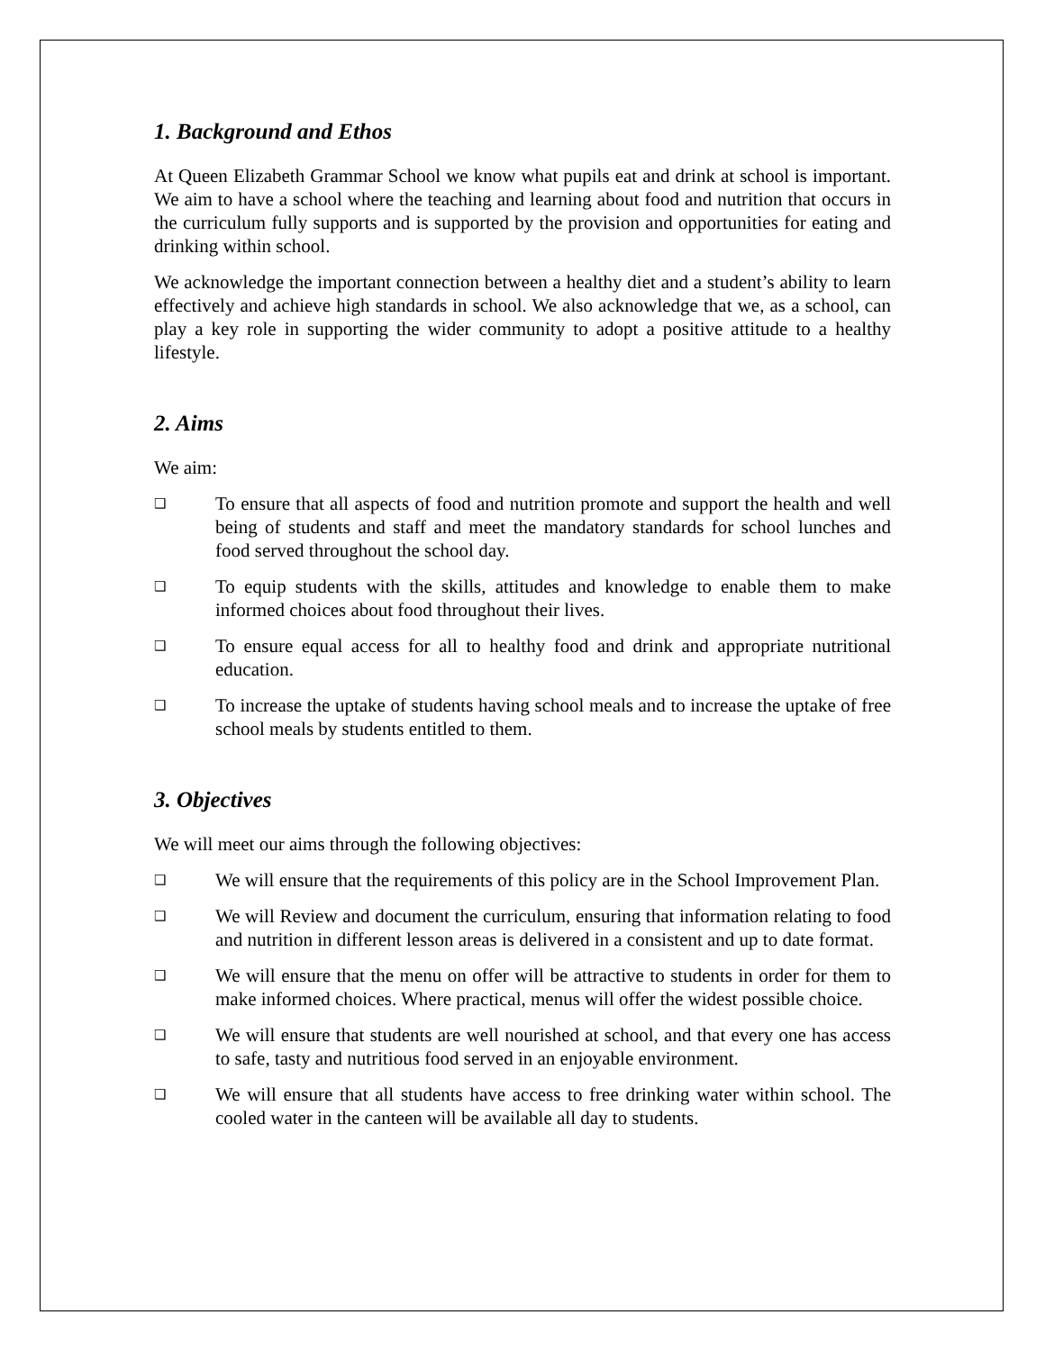1. Background and Ethos
At Queen Elizabeth Grammar School we know what pupils eat and drink at school is important. We aim to have a school where the teaching and learning about food and nutrition that occurs in the curriculum fully supports and is supported by the provision and opportunities for eating and drinking within school.
We acknowledge the important connection between a healthy diet and a student’s ability to learn effectively and achieve high standards in school. We also acknowledge that we, as a school, can play a key role in supporting the wider community to adopt a positive attitude to a healthy lifestyle.
2. Aims
We aim:
❑ To ensure that all aspects of food and nutrition promote and support the health and well being of students and staff and meet the mandatory standards for school lunches and food served throughout the school day.
❑ To equip students with the skills, attitudes and knowledge to enable them to make informed choices about food throughout their lives.
❑ To ensure equal access for all to healthy food and drink and appropriate nutritional education.
❑ To increase the uptake of students having school meals and to increase the uptake of free school meals by students entitled to them.
3. Objectives
We will meet our aims through the following objectives:
❑ We will ensure that the requirements of this policy are in the School Improvement Plan.
❑ We will Review and document the curriculum, ensuring that information relating to food and nutrition in different lesson areas is delivered in a consistent and up to date format.
❑ We will ensure that the menu on offer will be attractive to students in order for them to make informed choices. Where practical, menus will offer the widest possible choice.
❑ We will ensure that students are well nourished at school, and that every one has access to safe, tasty and nutritious food served in an enjoyable environment.
❑ We will ensure that all students have access to free drinking water within school. The cooled water in the canteen will be available all day to students.